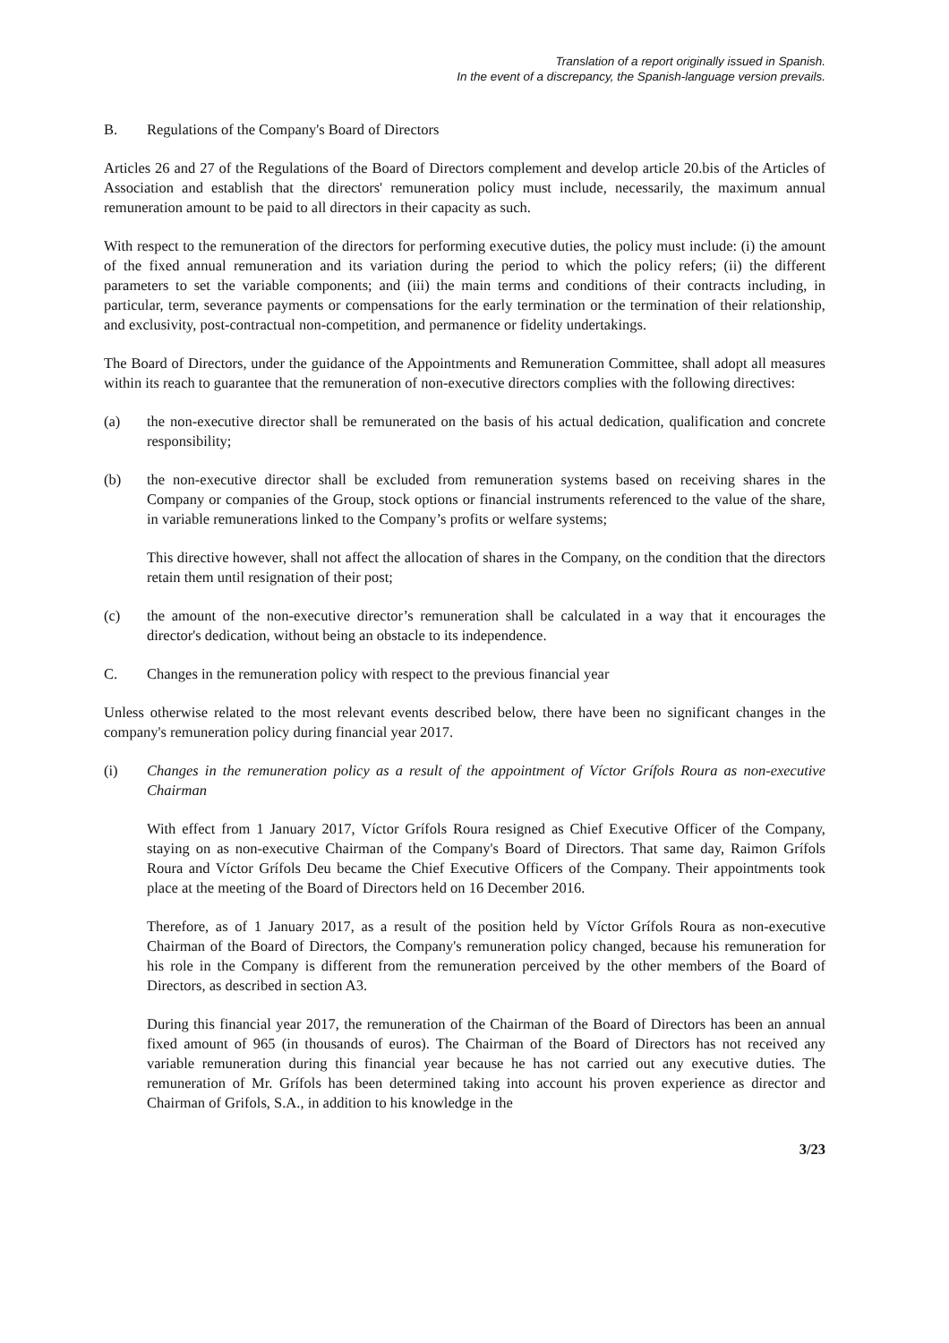Translation of a report originally issued in Spanish.
In the event of a discrepancy, the Spanish-language version prevails.
B. Regulations of the Company's Board of Directors
Articles 26 and 27 of the Regulations of the Board of Directors complement and develop article 20.bis of the Articles of Association and establish that the directors' remuneration policy must include, necessarily, the maximum annual remuneration amount to be paid to all directors in their capacity as such.
With respect to the remuneration of the directors for performing executive duties, the policy must include: (i) the amount of the fixed annual remuneration and its variation during the period to which the policy refers; (ii) the different parameters to set the variable components; and (iii) the main terms and conditions of their contracts including, in particular, term, severance payments or compensations for the early termination or the termination of their relationship, and exclusivity, post-contractual non-competition, and permanence or fidelity undertakings.
The Board of Directors, under the guidance of the Appointments and Remuneration Committee, shall adopt all measures within its reach to guarantee that the remuneration of non-executive directors complies with the following directives:
(a) the non-executive director shall be remunerated on the basis of his actual dedication, qualification and concrete responsibility;
(b) the non-executive director shall be excluded from remuneration systems based on receiving shares in the Company or companies of the Group, stock options or financial instruments referenced to the value of the share, in variable remunerations linked to the Company’s profits or welfare systems;
This directive however, shall not affect the allocation of shares in the Company, on the condition that the directors retain them until resignation of their post;
(c) the amount of the non-executive director’s remuneration shall be calculated in a way that it encourages the director's dedication, without being an obstacle to its independence.
C. Changes in the remuneration policy with respect to the previous financial year
Unless otherwise related to the most relevant events described below, there have been no significant changes in the company's remuneration policy during financial year 2017.
(i) Changes in the remuneration policy as a result of the appointment of Víctor Grífols Roura as non-executive Chairman
With effect from 1 January 2017, Víctor Grífols Roura resigned as Chief Executive Officer of the Company, staying on as non-executive Chairman of the Company's Board of Directors. That same day, Raimon Grífols Roura and Víctor Grífols Deu became the Chief Executive Officers of the Company. Their appointments took place at the meeting of the Board of Directors held on 16 December 2016.
Therefore, as of 1 January 2017, as a result of the position held by Víctor Grífols Roura as non-executive Chairman of the Board of Directors, the Company's remuneration policy changed, because his remuneration for his role in the Company is different from the remuneration perceived by the other members of the Board of Directors, as described in section A3.
During this financial year 2017, the remuneration of the Chairman of the Board of Directors has been an annual fixed amount of 965 (in thousands of euros). The Chairman of the Board of Directors has not received any variable remuneration during this financial year because he has not carried out any executive duties. The remuneration of Mr. Grífols has been determined taking into account his proven experience as director and Chairman of Grifols, S.A., in addition to his knowledge in the
3/23